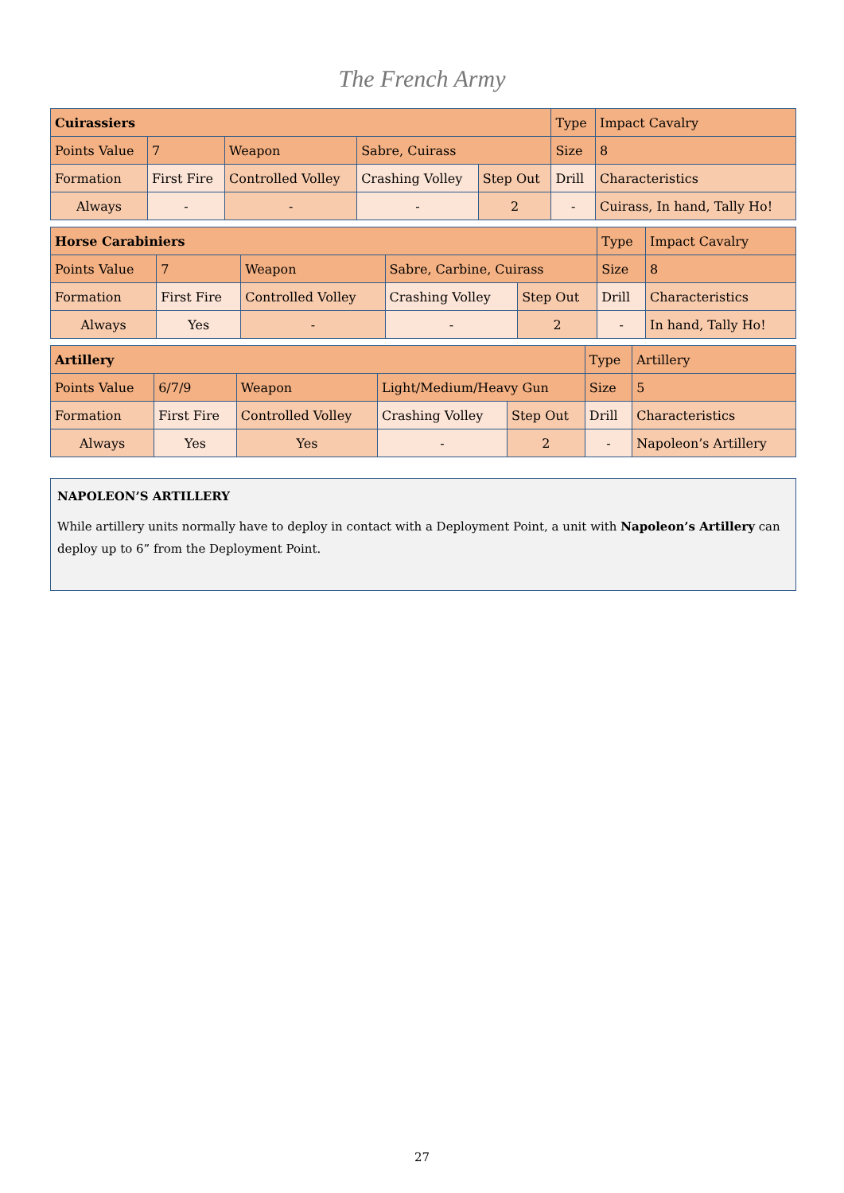The French Army
| Cuirassiers | | | | | Type | Impact Cavalry |
| Points Value | 7 | Weapon | Sabre, Cuirass | | Size | 8 |
| Formation | First Fire | Controlled Volley | Crashing Volley | Step Out | Drill | Characteristics |
| Always | - | - | - | 2 | - | Cuirass, In hand, Tally Ho! |
| Horse Carabiniers | | | | | Type | Impact Cavalry |
| Points Value | 7 | Weapon | Sabre, Carbine, Cuirass | | Size | 8 |
| Formation | First Fire | Controlled Volley | Crashing Volley | Step Out | Drill | Characteristics |
| Always | Yes | - | - | 2 | - | In hand, Tally Ho! |
| Artillery | | | | | Type | Artillery |
| Points Value | 6/7/9 | Weapon | Light/Medium/Heavy Gun | | Size | 5 |
| Formation | First Fire | Controlled Volley | Crashing Volley | Step Out | Drill | Characteristics |
| Always | Yes | Yes | - | 2 | - | Napoleon’s Artillery |
NAPOLEON’S ARTILLERY
While artillery units normally have to deploy in contact with a Deployment Point, a unit with Napoleon’s Artillery can deploy up to 6” from the Deployment Point.
27